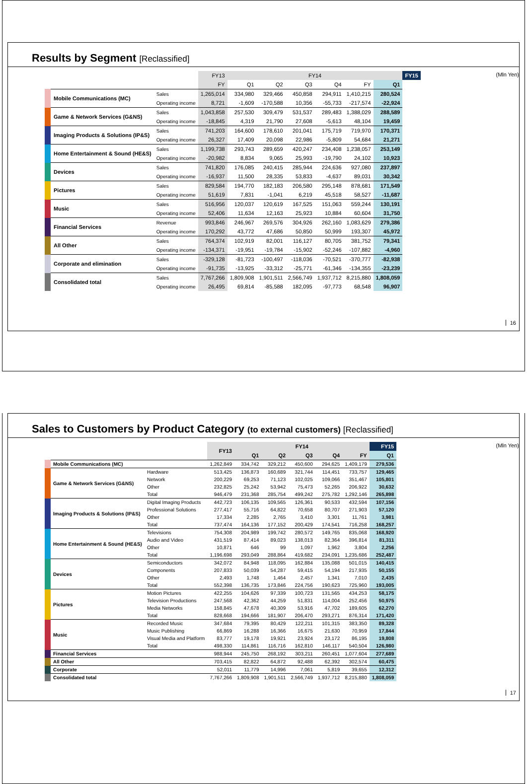Results by Segment [Reclassified]
(Mln Yen)
| | | FY13 | FY14 | | | | | | FY15 |
| --- | --- | --- | --- | --- | --- | --- | --- | --- | --- |
| | | FY | Q1 | Q2 | Q3 | Q4 | FY | Q1 | |
| Mobile Communications (MC) | Sales | 1,265,014 | 334,980 | 329,466 | 450,858 | 294,911 | 1,410,215 | 280,524 | |
| | Operating income | 8,721 | -1,609 | -170,588 | 10,356 | -55,733 | -217,574 | -22,924 | |
| Game & Network Services (G&NS) | Sales | 1,043,858 | 257,530 | 309,479 | 531,537 | 289,483 | 1,388,029 | 288,589 | |
| | Operating income | -18,845 | 4,319 | 21,790 | 27,608 | -5,613 | 48,104 | 19,459 | |
| Imaging Products & Solutions (IP&S) | Sales | 741,203 | 164,600 | 178,610 | 201,041 | 175,719 | 719,970 | 170,371 | |
| | Operating income | 26,327 | 17,409 | 20,098 | 22,986 | -5,809 | 54,684 | 21,271 | |
| Home Entertainment & Sound (HE&S) | Sales | 1,199,738 | 293,743 | 289,659 | 420,247 | 234,408 | 1,238,057 | 253,149 | |
| | Operating income | -20,982 | 8,834 | 9,065 | 25,993 | -19,790 | 24,102 | 10,923 | |
| Devices | Sales | 741,820 | 176,085 | 240,415 | 285,944 | 224,636 | 927,080 | 237,897 | |
| | Operating income | -16,937 | 11,500 | 28,335 | 53,833 | -4,637 | 89,031 | 30,342 | |
| Pictures | Sales | 829,584 | 194,770 | 182,183 | 206,580 | 295,148 | 878,681 | 171,549 | |
| | Operating income | 51,619 | 7,831 | -1,041 | 6,219 | 45,518 | 58,527 | -11,687 | |
| Music | Sales | 516,956 | 120,037 | 120,619 | 167,525 | 151,063 | 559,244 | 130,191 | |
| | Operating income | 52,406 | 11,634 | 12,163 | 25,923 | 10,884 | 60,604 | 31,750 | |
| Financial Services | Revenue | 993,846 | 246,967 | 269,576 | 304,926 | 262,160 | 1,083,629 | 279,386 | |
| | Operating income | 170,292 | 43,772 | 47,686 | 50,850 | 50,999 | 193,307 | 45,972 | |
| All Other | Sales | 764,374 | 102,919 | 82,001 | 116,127 | 80,705 | 381,752 | 79,341 | |
| | Operating income | -134,371 | -19,951 | -19,784 | -15,902 | -52,246 | -107,882 | -4,960 | |
| Corporate and elimination | Sales | -329,128 | -81,723 | -100,497 | -118,036 | -70,521 | -370,777 | -82,938 | |
| | Operating income | -91,735 | -13,925 | -33,312 | -25,771 | -61,346 | -134,355 | -23,239 | |
| Consolidated total | Sales | 7,767,266 | 1,809,908 | 1,901,511 | 2,566,749 | 1,937,712 | 8,215,880 | 1,808,059 | |
| | Operating income | 26,495 | 69,814 | -85,588 | 182,095 | -97,773 | 68,548 | 96,907 | |
16
Sales to Customers by Product Category (to external customers) [Reclassified]
(Mln Yen)
| | | FY13 | FY14 | | | | | FY15 |
| --- | --- | --- | --- | --- | --- | --- | --- | --- |
| | | | Q1 | Q2 | Q3 | Q4 | FY | Q1 |
| Mobile Communications (MC) | | 1,262,849 | 334,742 | 329,212 | 450,600 | 294,625 | 1,409,179 | 279,536 |
| Game & Network Services (G&NS) | Hardware | 513,425 | 136,873 | 160,689 | 321,744 | 114,451 | 733,757 | 129,465 |
| | Network | 200,229 | 69,253 | 71,123 | 102,025 | 109,066 | 351,467 | 105,801 |
| | Other | 232,825 | 25,242 | 53,942 | 75,473 | 52,265 | 206,922 | 30,632 |
| | Total | 946,479 | 231,368 | 285,754 | 499,242 | 275,782 | 1,292,146 | 265,898 |
| Imaging Products & Solutions (IP&S) | Digital Imaging Products | 442,723 | 106,135 | 109,565 | 126,361 | 90,533 | 432,594 | 107,156 |
| | Professional Solutions | 277,417 | 55,716 | 64,822 | 70,658 | 80,707 | 271,903 | 57,120 |
| | Other | 17,334 | 2,285 | 2,765 | 3,410 | 3,301 | 11,761 | 3,981 |
| | Total | 737,474 | 164,136 | 177,152 | 200,429 | 174,541 | 716,258 | 168,257 |
| Home Entertainment & Sound (HE&S) | Televisions | 754,308 | 204,989 | 199,742 | 280,572 | 149,765 | 835,068 | 168,920 |
| | Audio and Video | 431,519 | 87,414 | 89,023 | 138,013 | 82,364 | 396,814 | 81,311 |
| | Other | 10,871 | 646 | 99 | 1,097 | 1,962 | 3,804 | 2,256 |
| | Total | 1,196,698 | 293,049 | 288,864 | 419,682 | 234,091 | 1,235,686 | 252,487 |
| Devices | Semiconductors | 342,072 | 84,948 | 118,095 | 162,884 | 135,088 | 501,015 | 140,415 |
| | Components | 207,833 | 50,039 | 54,287 | 59,415 | 54,194 | 217,935 | 50,155 |
| | Other | 2,493 | 1,748 | 1,464 | 2,457 | 1,341 | 7,010 | 2,435 |
| | Total | 552,398 | 136,735 | 173,846 | 224,756 | 190,623 | 725,960 | 193,005 |
| Pictures | Motion Pictures | 422,255 | 104,626 | 97,339 | 100,723 | 131,565 | 434,253 | 58,175 |
| | Television Productions | 247,568 | 42,362 | 44,259 | 51,831 | 114,004 | 252,456 | 50,975 |
| | Media Networks | 158,845 | 47,678 | 40,309 | 53,916 | 47,702 | 189,605 | 62,270 |
| | Total | 828,668 | 194,666 | 181,907 | 206,470 | 293,271 | 876,314 | 171,420 |
| Music | Recorded Music | 347,684 | 79,395 | 80,429 | 122,211 | 101,315 | 383,350 | 89,328 |
| | Music Publishing | 66,869 | 16,288 | 16,366 | 16,675 | 21,630 | 70,959 | 17,844 |
| | Visual Media and Platform | 83,777 | 19,178 | 19,921 | 23,924 | 23,172 | 86,195 | 19,808 |
| | Total | 498,330 | 114,861 | 116,716 | 162,810 | 146,117 | 540,504 | 126,980 |
| Financial Services | | 988,944 | 245,750 | 268,192 | 303,211 | 260,451 | 1,077,604 | 277,689 |
| All Other | | 703,415 | 82,822 | 64,872 | 92,488 | 62,392 | 302,574 | 60,475 |
| Corporate | | 52,011 | 11,779 | 14,996 | 7,061 | 5,819 | 39,655 | 12,312 |
| Consolidated total | | 7,767,266 | 1,809,908 | 1,901,511 | 2,566,749 | 1,937,712 | 8,215,880 | 1,808,059 |
17